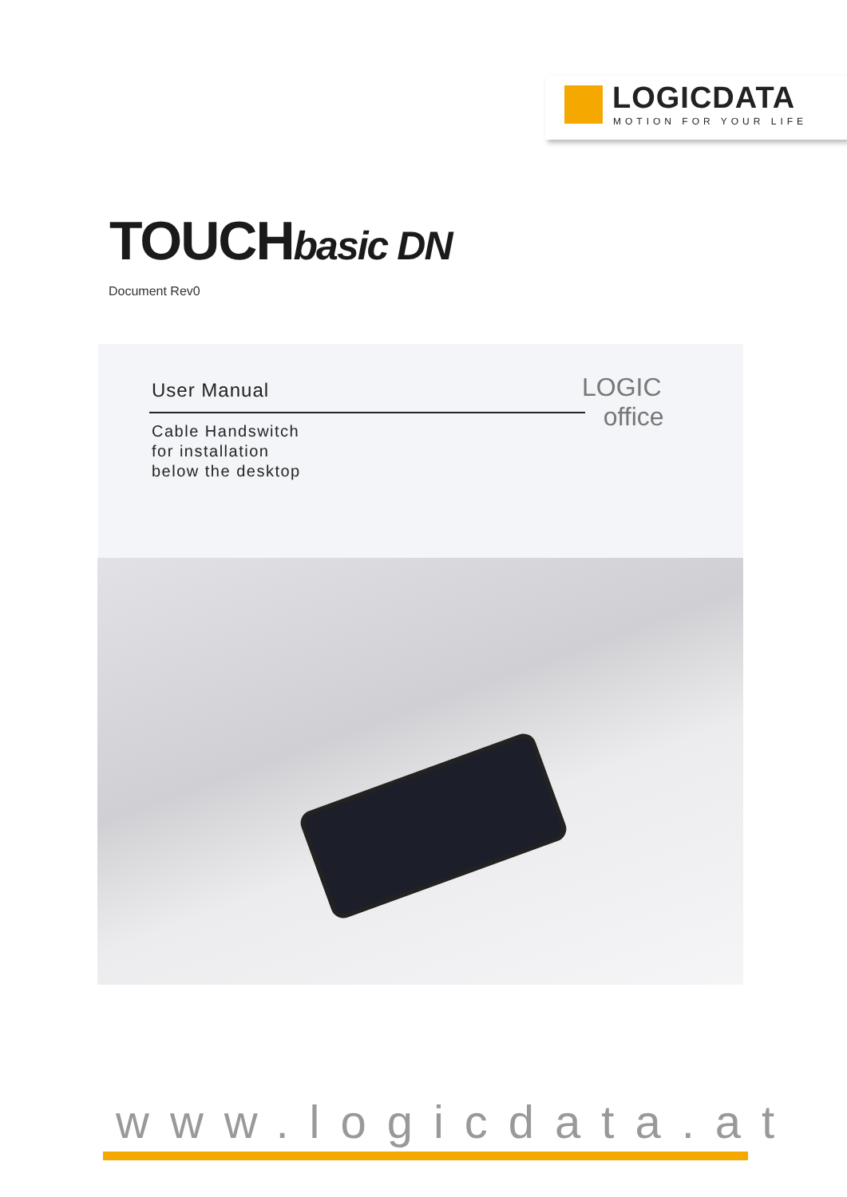LOGICDATA
MOTION FOR YOUR LIFE
TOUCHbasic DN
Document Rev0
User Manual
Cable Handswitch
for installation
below the desktop
LOGIC
office
www.logicdata.at